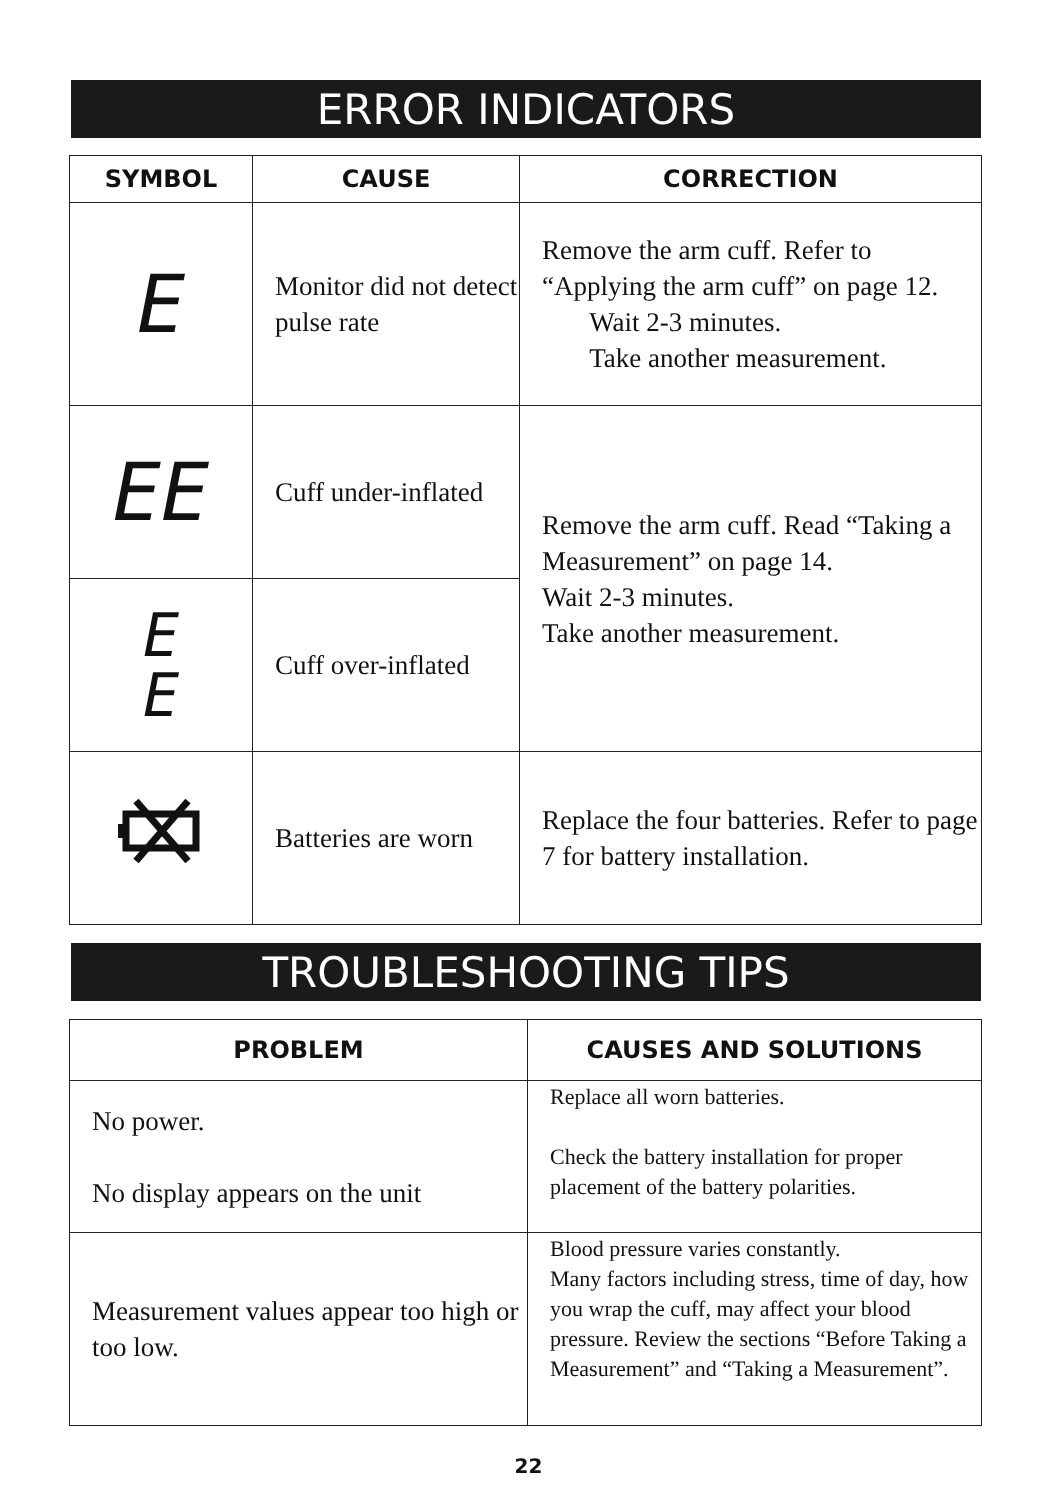ERROR INDICATORS
| SYMBOL | CAUSE | CORRECTION |
| --- | --- | --- |
| E | Monitor did not detect pulse rate | Remove the arm cuff. Refer to “Applying the arm cuff” on page 12. Wait 2-3 minutes. Take another measurement. |
| EE | Cuff under-inflated | Remove the arm cuff. Read “Taking a Measurement” on page 14. Wait 2-3 minutes. Take another measurement. |
| E E | Cuff over-inflated | |
| | Batteries are worn | Replace the four batteries. Refer to page 7 for battery installation. |
TROUBLESHOOTING TIPS
| PROBLEM | CAUSES AND SOLUTIONS |
| --- | --- |
| No power. No display appears on the unit | Replace all worn batteries. Check the battery installation for proper placement of the battery polarities. |
| Measurement values appear too high or too low. | Blood pressure varies constantly. Many factors including stress, time of day, how you wrap the cuff, may affect your blood pressure. Review the sections “Before Taking a Measurement” and “Taking a Measurement”. |
22